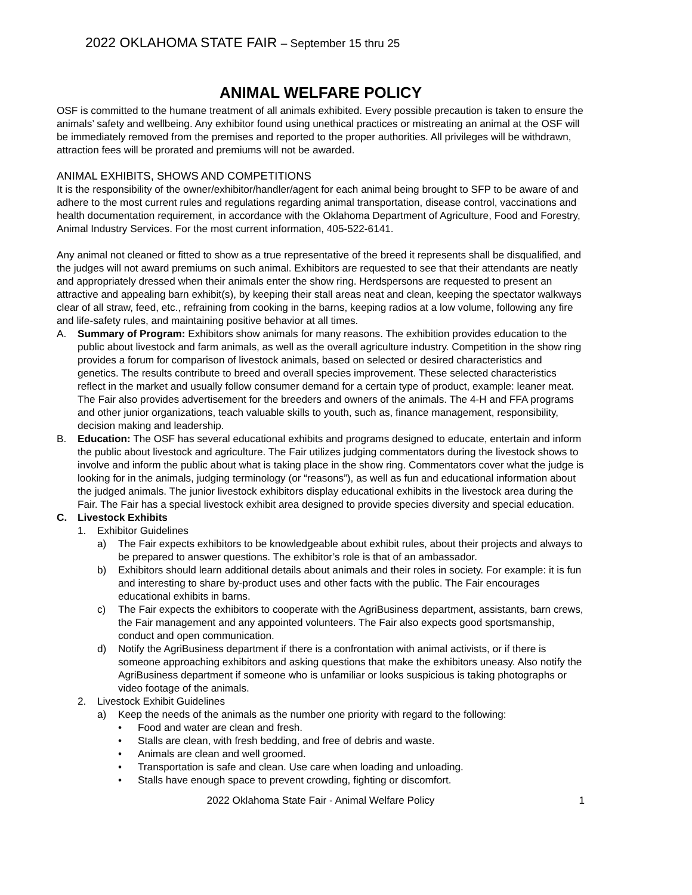2022 OKLAHOMA STATE FAIR – September 15 thru 25
ANIMAL WELFARE POLICY
OSF is committed to the humane treatment of all animals exhibited. Every possible precaution is taken to ensure the animals’ safety and wellbeing. Any exhibitor found using unethical practices or mistreating an animal at the OSF will be immediately removed from the premises and reported to the proper authorities. All privileges will be withdrawn, attraction fees will be prorated and premiums will not be awarded.
ANIMAL EXHIBITS, SHOWS AND COMPETITIONS
It is the responsibility of the owner/exhibitor/handler/agent for each animal being brought to SFP to be aware of and adhere to the most current rules and regulations regarding animal transportation, disease control, vaccinations and health documentation requirement, in accordance with the Oklahoma Department of Agriculture, Food and Forestry, Animal Industry Services. For the most current information, 405-522-6141.
Any animal not cleaned or fitted to show as a true representative of the breed it represents shall be disqualified, and the judges will not award premiums on such animal. Exhibitors are requested to see that their attendants are neatly and appropriately dressed when their animals enter the show ring. Herdspersons are requested to present an attractive and appealing barn exhibit(s), by keeping their stall areas neat and clean, keeping the spectator walkways clear of all straw, feed, etc., refraining from cooking in the barns, keeping radios at a low volume, following any fire and life-safety rules, and maintaining positive behavior at all times.
A. Summary of Program: Exhibitors show animals for many reasons. The exhibition provides education to the public about livestock and farm animals, as well as the overall agriculture industry. Competition in the show ring provides a forum for comparison of livestock animals, based on selected or desired characteristics and genetics. The results contribute to breed and overall species improvement. These selected characteristics reflect in the market and usually follow consumer demand for a certain type of product, example: leaner meat. The Fair also provides advertisement for the breeders and owners of the animals. The 4-H and FFA programs and other junior organizations, teach valuable skills to youth, such as, finance management, responsibility, decision making and leadership.
B. Education: The OSF has several educational exhibits and programs designed to educate, entertain and inform the public about livestock and agriculture. The Fair utilizes judging commentators during the livestock shows to involve and inform the public about what is taking place in the show ring. Commentators cover what the judge is looking for in the animals, judging terminology (or “reasons”), as well as fun and educational information about the judged animals. The junior livestock exhibitors display educational exhibits in the livestock area during the Fair. The Fair has a special livestock exhibit area designed to provide species diversity and special education.
C. Livestock Exhibits
1. Exhibitor Guidelines
a) The Fair expects exhibitors to be knowledgeable about exhibit rules, about their projects and always to be prepared to answer questions. The exhibitor’s role is that of an ambassador.
b) Exhibitors should learn additional details about animals and their roles in society. For example: it is fun and interesting to share by-product uses and other facts with the public. The Fair encourages educational exhibits in barns.
c) The Fair expects the exhibitors to cooperate with the AgriBusiness department, assistants, barn crews, the Fair management and any appointed volunteers. The Fair also expects good sportsmanship, conduct and open communication.
d) Notify the AgriBusiness department if there is a confrontation with animal activists, or if there is someone approaching exhibitors and asking questions that make the exhibitors uneasy. Also notify the AgriBusiness department if someone who is unfamiliar or looks suspicious is taking photographs or video footage of the animals.
2. Livestock Exhibit Guidelines
a) Keep the needs of the animals as the number one priority with regard to the following:
• Food and water are clean and fresh.
• Stalls are clean, with fresh bedding, and free of debris and waste.
• Animals are clean and well groomed.
• Transportation is safe and clean. Use care when loading and unloading.
• Stalls have enough space to prevent crowding, fighting or discomfort.
2022 Oklahoma State Fair - Animal Welfare Policy 1